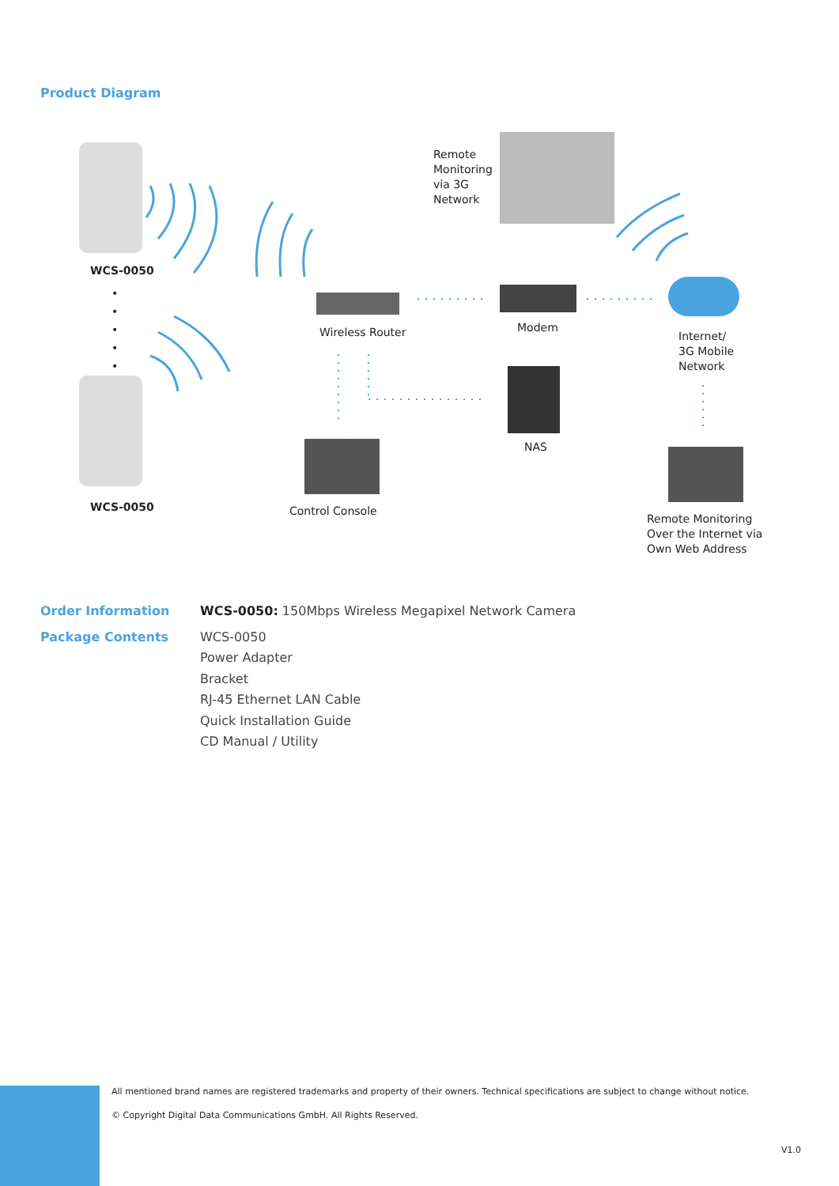Product Diagram
WCS-0050
WCS-0050
•
•
•
•
•
Remote
Monitoring
via 3G
Network
Wireless Router Modem
Internet/
3G Mobile
Network
NAS
Control Console
Remote Monitoring
Over the Internet via
Own Web Address
Order Information
Package Contents
WCS-0050: 150Mbps Wireless Megapixel Network Camera
WCS-0050
Power Adapter
Bracket
RJ-45 Ethernet LAN Cable
Quick Installation Guide
CD Manual / Utility
All mentioned brand names are registered trademarks and property of their owners. Technical specifications are subject to change without notice.
© Copyright Digital Data Communications GmbH. All Rights Reserved.
V1.0